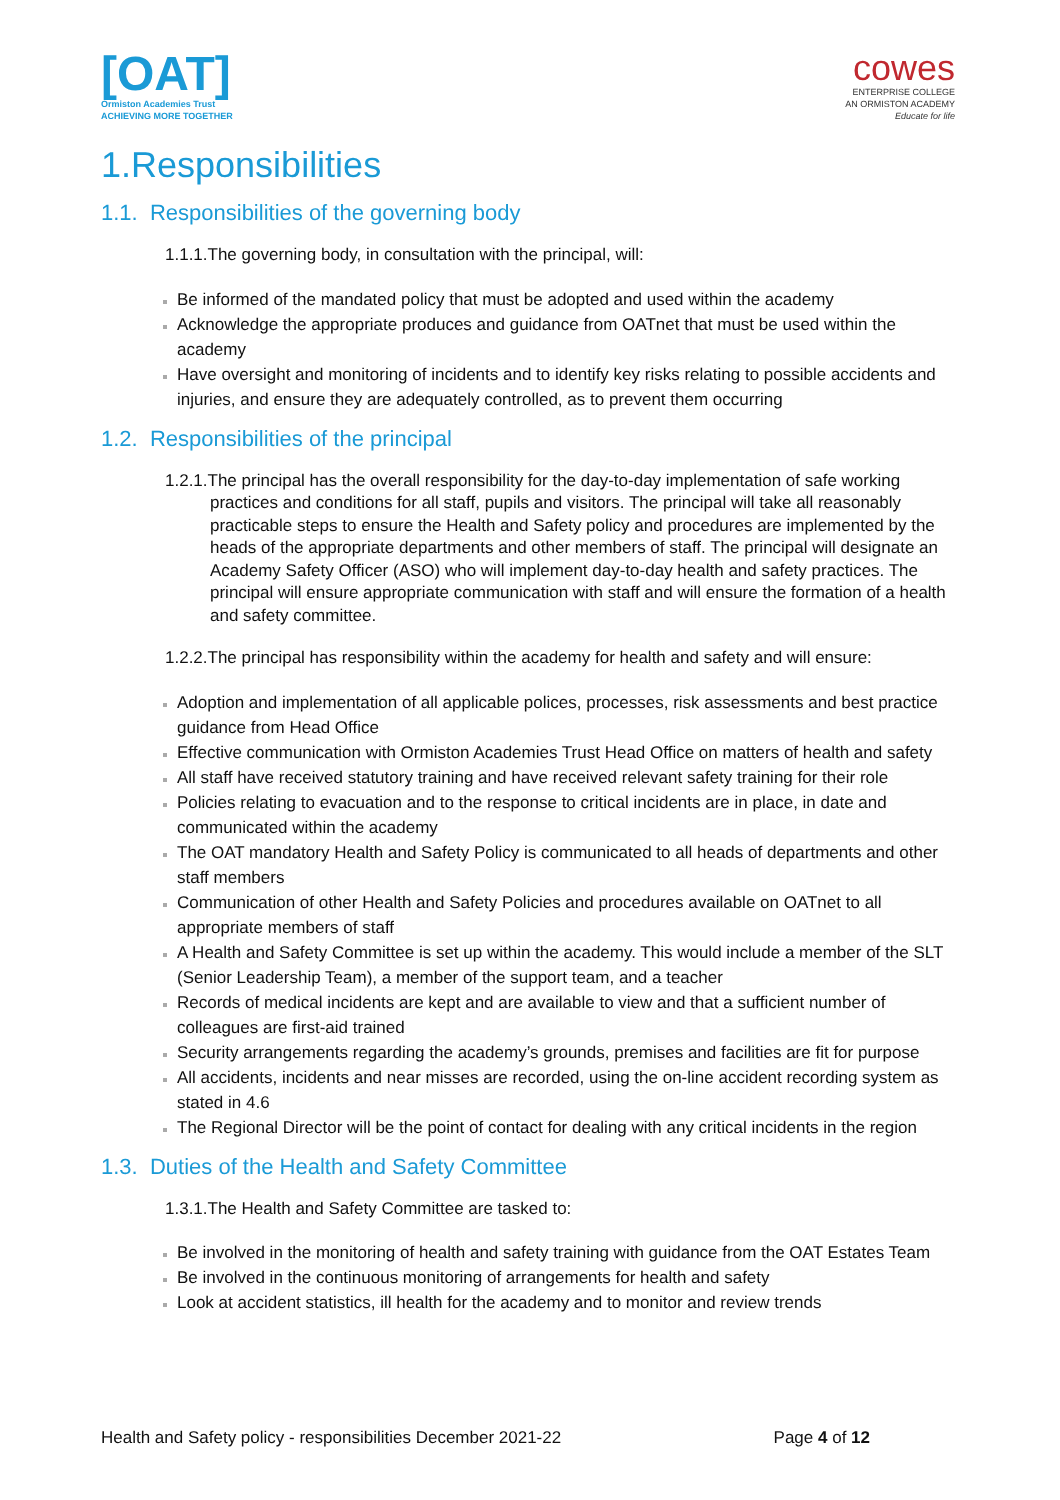[OAT]
Ormiston Academies Trust
ACHIEVING MORE TOGETHER
cowes
ENTERPRISE COLLEGE
AN ORMISTON ACADEMY
Educate for life
1.Responsibilities
1.1. Responsibilities of the governing body
1.1.1.The governing body, in consultation with the principal, will:
Be informed of the mandated policy that must be adopted and used within the academy
Acknowledge the appropriate produces and guidance from OATnet that must be used within the academy
Have oversight and monitoring of incidents and to identify key risks relating to possible accidents and injuries, and ensure they are adequately controlled, as to prevent them occurring
1.2. Responsibilities of the principal
1.2.1.The principal has the overall responsibility for the day-to-day implementation of safe working practices and conditions for all staff, pupils and visitors. The principal will take all reasonably practicable steps to ensure the Health and Safety policy and procedures are implemented by the heads of the appropriate departments and other members of staff. The principal will designate an Academy Safety Officer (ASO) who will implement day-to-day health and safety practices. The principal will ensure appropriate communication with staff and will ensure the formation of a health and safety committee.
1.2.2.The principal has responsibility within the academy for health and safety and will ensure:
Adoption and implementation of all applicable polices, processes, risk assessments and best practice guidance from Head Office
Effective communication with Ormiston Academies Trust Head Office on matters of health and safety
All staff have received statutory training and have received relevant safety training for their role
Policies relating to evacuation and to the response to critical incidents are in place, in date and communicated within the academy
The OAT mandatory Health and Safety Policy is communicated to all heads of departments and other staff members
Communication of other Health and Safety Policies and procedures available on OATnet to all appropriate members of staff
A Health and Safety Committee is set up within the academy. This would include a member of the SLT (Senior Leadership Team), a member of the support team, and a teacher
Records of medical incidents are kept and are available to view and that a sufficient number of colleagues are first-aid trained
Security arrangements regarding the academy’s grounds, premises and facilities are fit for purpose
All accidents, incidents and near misses are recorded, using the on-line accident recording system as stated in 4.6
The Regional Director will be the point of contact for dealing with any critical incidents in the region
1.3. Duties of the Health and Safety Committee
1.3.1.The Health and Safety Committee are tasked to:
Be involved in the monitoring of health and safety training with guidance from the OAT Estates Team
Be involved in the continuous monitoring of arrangements for health and safety
Look at accident statistics, ill health for the academy and to monitor and review trends
Health and Safety policy - responsibilities December 2021-22 Page 4 of 12